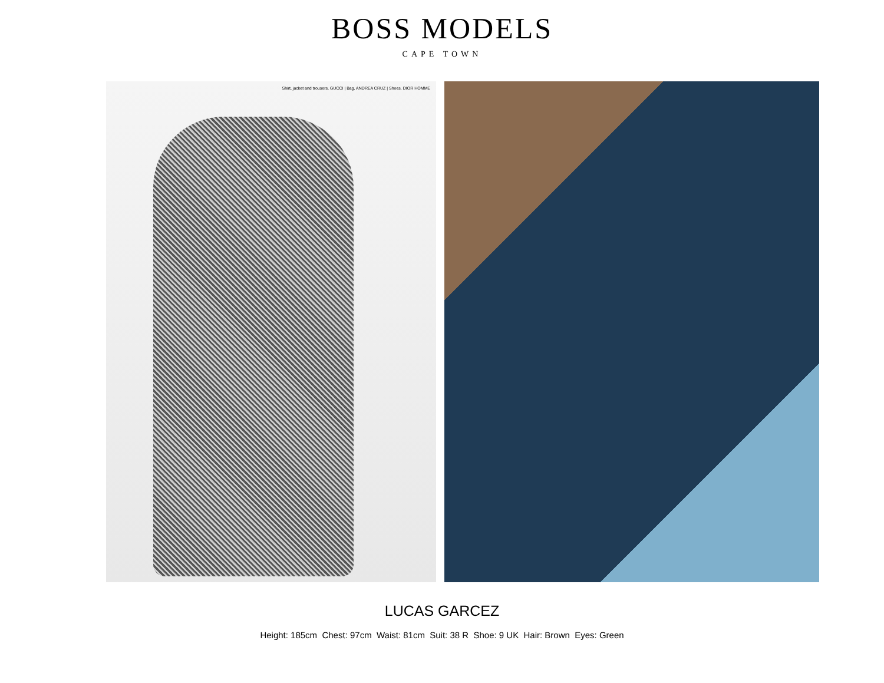BOSS MODELS
CAPE TOWN
Shirt, jacket and trousers, GUCCI | Bag, ANDREA CRUZ | Shoes, DIOR HOMME
LUCAS GARCEZ
Height: 185cm Chest: 97cm Waist: 81cm Suit: 38 R Shoe: 9 UK Hair: Brown Eyes: Green